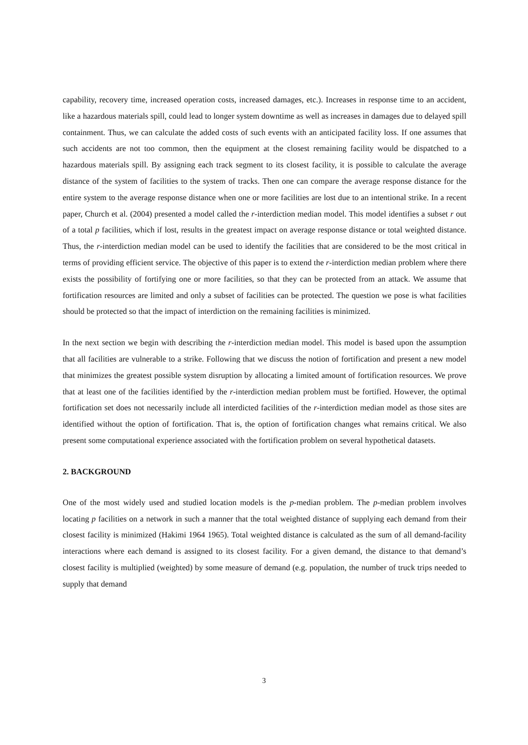capability, recovery time, increased operation costs, increased damages, etc.). Increases in response time to an accident, like a hazardous materials spill, could lead to longer system downtime as well as increases in damages due to delayed spill containment. Thus, we can calculate the added costs of such events with an anticipated facility loss. If one assumes that such accidents are not too common, then the equipment at the closest remaining facility would be dispatched to a hazardous materials spill. By assigning each track segment to its closest facility, it is possible to calculate the average distance of the system of facilities to the system of tracks. Then one can compare the average response distance for the entire system to the average response distance when one or more facilities are lost due to an intentional strike. In a recent paper, Church et al. (2004) presented a model called the r-interdiction median model. This model identifies a subset r out of a total p facilities, which if lost, results in the greatest impact on average response distance or total weighted distance. Thus, the r-interdiction median model can be used to identify the facilities that are considered to be the most critical in terms of providing efficient service. The objective of this paper is to extend the r-interdiction median problem where there exists the possibility of fortifying one or more facilities, so that they can be protected from an attack. We assume that fortification resources are limited and only a subset of facilities can be protected. The question we pose is what facilities should be protected so that the impact of interdiction on the remaining facilities is minimized.
In the next section we begin with describing the r-interdiction median model. This model is based upon the assumption that all facilities are vulnerable to a strike. Following that we discuss the notion of fortification and present a new model that minimizes the greatest possible system disruption by allocating a limited amount of fortification resources. We prove that at least one of the facilities identified by the r-interdiction median problem must be fortified. However, the optimal fortification set does not necessarily include all interdicted facilities of the r-interdiction median model as those sites are identified without the option of fortification. That is, the option of fortification changes what remains critical. We also present some computational experience associated with the fortification problem on several hypothetical datasets.
2. BACKGROUND
One of the most widely used and studied location models is the p-median problem. The p-median problem involves locating p facilities on a network in such a manner that the total weighted distance of supplying each demand from their closest facility is minimized (Hakimi 1964 1965). Total weighted distance is calculated as the sum of all demand-facility interactions where each demand is assigned to its closest facility. For a given demand, the distance to that demand’s closest facility is multiplied (weighted) by some measure of demand (e.g. population, the number of truck trips needed to supply that demand
3